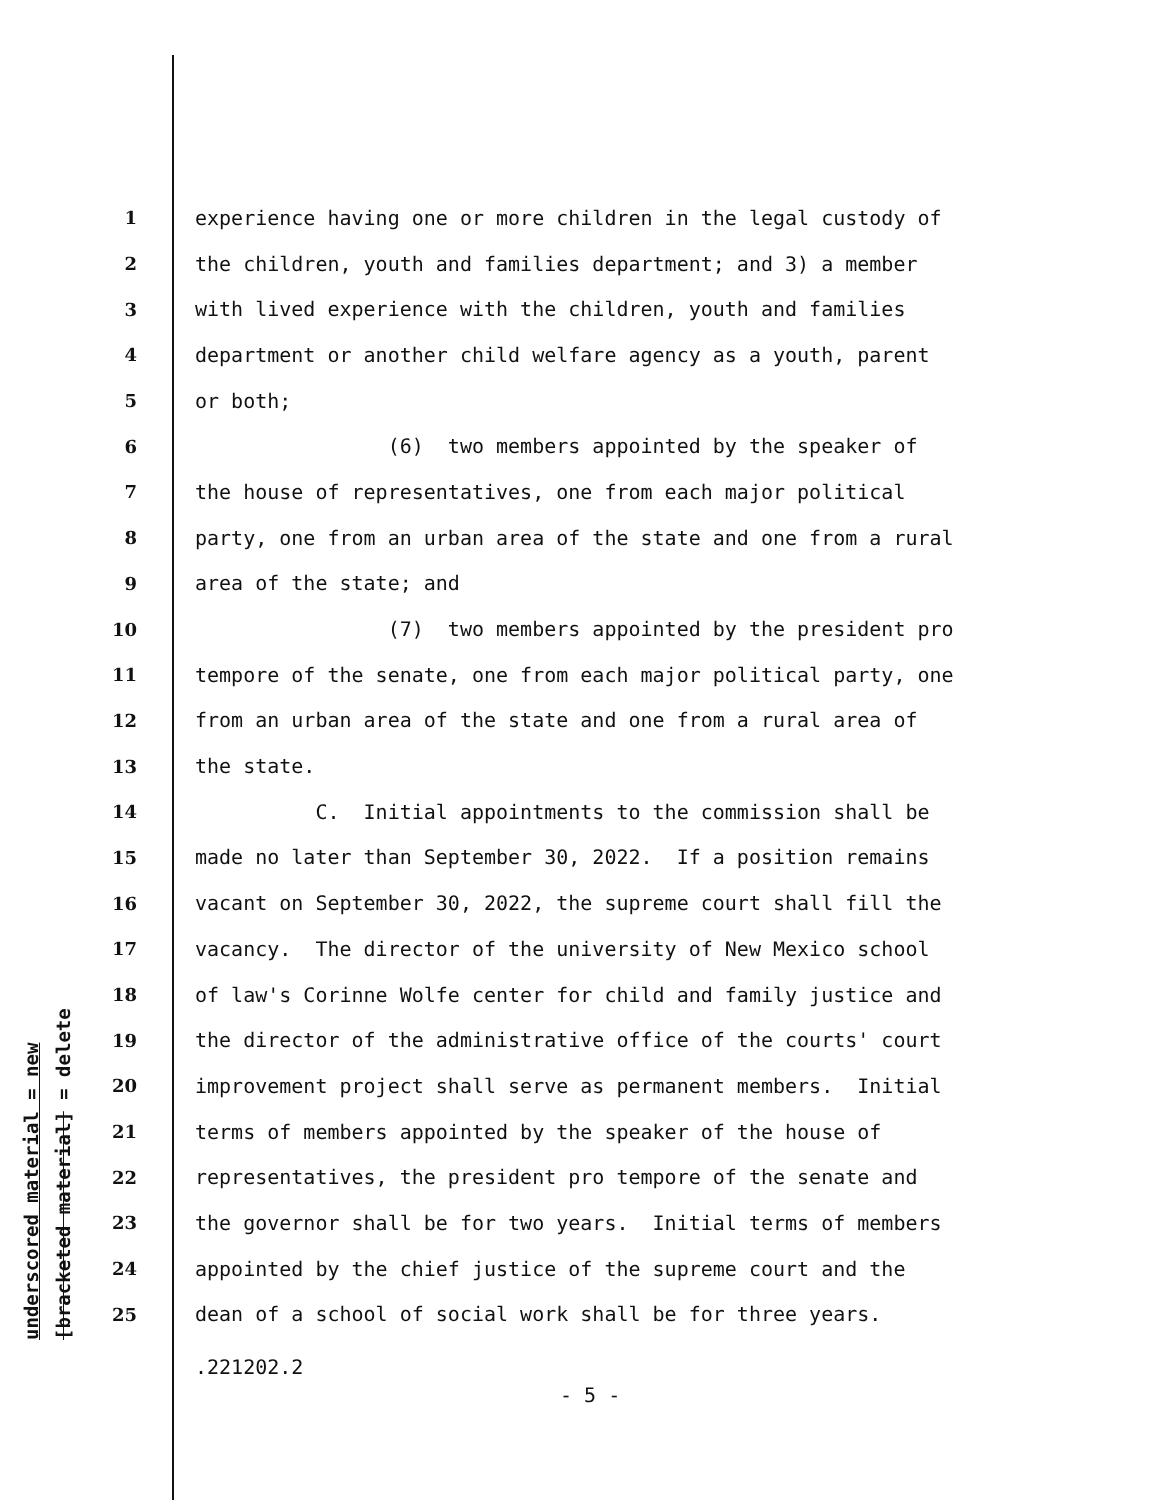underscored material = new [bracketed material] = delete
1 experience having one or more children in the legal custody of
2 the children, youth and families department; and 3) a member
3 with lived experience with the children, youth and families
4 department or another child welfare agency as a youth, parent
5 or both;
6 (6) two members appointed by the speaker of
7 the house of representatives, one from each major political
8 party, one from an urban area of the state and one from a rural
9 area of the state; and
10 (7) two members appointed by the president pro
11 tempore of the senate, one from each major political party, one
12 from an urban area of the state and one from a rural area of
13 the state.
14 C. Initial appointments to the commission shall be
15 made no later than September 30, 2022. If a position remains
16 vacant on September 30, 2022, the supreme court shall fill the
17 vacancy. The director of the university of New Mexico school
18 of law's Corinne Wolfe center for child and family justice and
19 the director of the administrative office of the courts' court
20 improvement project shall serve as permanent members. Initial
21 terms of members appointed by the speaker of the house of
22 representatives, the president pro tempore of the senate and
23 the governor shall be for two years. Initial terms of members
24 appointed by the chief justice of the supreme court and the
25 dean of a school of social work shall be for three years.
.221202.2
- 5 -